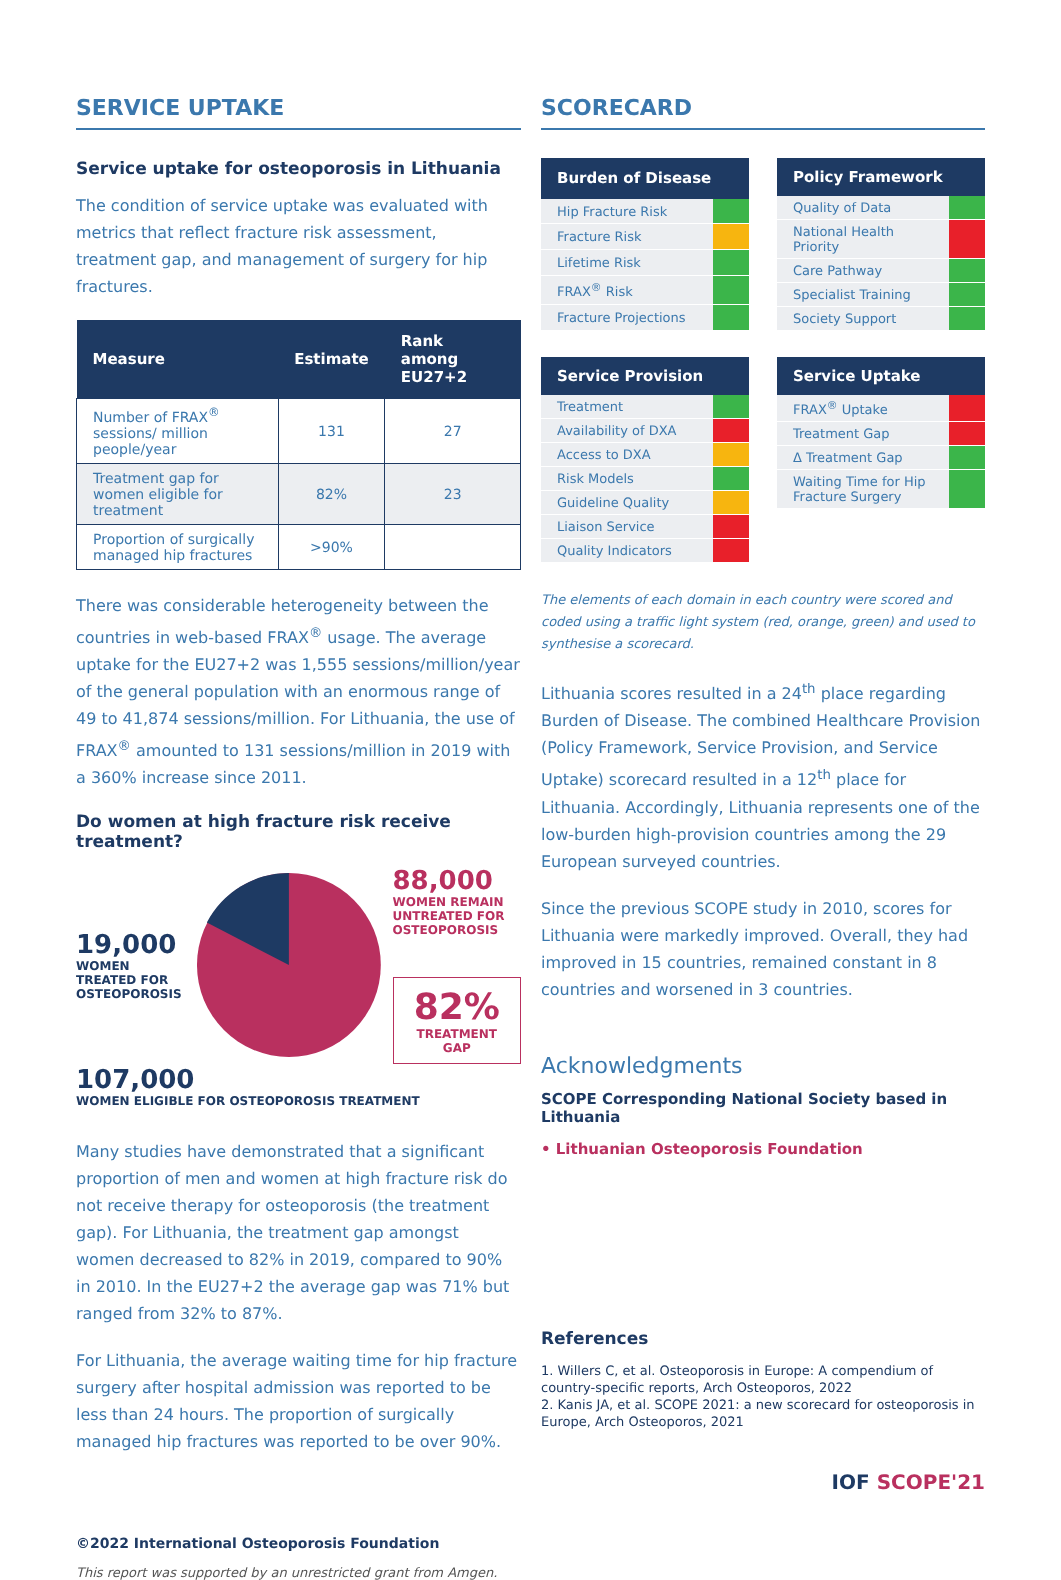SERVICE UPTAKE
Service uptake for osteoporosis in Lithuania
The condition of service uptake was evaluated with metrics that reflect fracture risk assessment, treatment gap, and management of surgery for hip fractures.
| Measure | Estimate | Rank among EU27+2 |
| --- | --- | --- |
| Number of FRAX<sup>®</sup> sessions/ million people/year | 131 | 27 |
| Treatment gap for women eligible for treatment | 82% | 23 |
| Proportion of surgically managed hip fractures | >90% | |
There was considerable heterogeneity between the countries in web-based FRAX<sup>®</sup> usage. The average uptake for the EU27+2 was 1,555 sessions/million/year of the general population with an enormous range of 49 to 41,874 sessions/million. For Lithuania, the use of FRAX<sup>®</sup> amounted to 131 sessions/million in 2019 with a 360% increase since 2011.
Do women at high fracture risk receive treatment?
19,000
WOMEN TREATED FOR OSTEOPOROSIS
88,000
WOMEN REMAIN UNTREATED FOR OSTEOPOROSIS
82%
TREATMENT GAP
107,000
WOMEN ELIGIBLE FOR OSTEOPOROSIS TREATMENT
Many studies have demonstrated that a significant proportion of men and women at high fracture risk do not receive therapy for osteoporosis (the treatment gap). For Lithuania, the treatment gap amongst women decreased to 82% in 2019, compared to 90% in 2010. In the EU27+2 the average gap was 71% but ranged from 32% to 87%.
For Lithuania, the average waiting time for hip fracture surgery after hospital admission was reported to be less than 24 hours. The proportion of surgically managed hip fractures was reported to be over 90%.
©2022 International Osteoporosis Foundation
This report was supported by an unrestricted grant from Amgen.
SCORECARD
| Burden of Disease | |
| --- | --- |
| Hip Fracture Risk | |
| Fracture Risk | |
| Lifetime Risk | |
| FRAX<sup>®</sup> Risk | |
| Fracture Projections | |
| Policy Framework | |
| --- | --- |
| Quality of Data | |
| National Health Priority | |
| Care Pathway | |
| Specialist Training | |
| Society Support | |
| Service Provision | |
| --- | --- |
| Treatment | |
| Availability of DXA | |
| Access to DXA | |
| Risk Models | |
| Guideline Quality | |
| Liaison Service | |
| Quality Indicators | |
| Service Uptake | |
| --- | --- |
| FRAX<sup>®</sup> Uptake | |
| Treatment Gap | |
| Δ Treatment Gap | |
| Waiting Time for Hip Fracture Surgery | |
The elements of each domain in each country were scored and coded using a traffic light system (red, orange, green) and used to synthesise a scorecard.
Lithuania scores resulted in a 24<sup>th</sup> place regarding Burden of Disease. The combined Healthcare Provision (Policy Framework, Service Provision, and Service Uptake) scorecard resulted in a 12<sup>th</sup> place for Lithuania. Accordingly, Lithuania represents one of the low-burden high-provision countries among the 29 European surveyed countries.
Since the previous SCOPE study in 2010, scores for Lithuania were markedly improved. Overall, they had improved in 15 countries, remained constant in 8 countries and worsened in 3 countries.
Acknowledgments
SCOPE Corresponding National Society based in Lithuania
• Lithuanian Osteoporosis Foundation
References
1. Willers C, et al. Osteoporosis in Europe: A compendium of country-specific reports, Arch Osteoporos, 2022
2. Kanis JA, et al. SCOPE 2021: a new scorecard for osteoporosis in Europe, Arch Osteoporos, 2021
IOF SCOPE'21